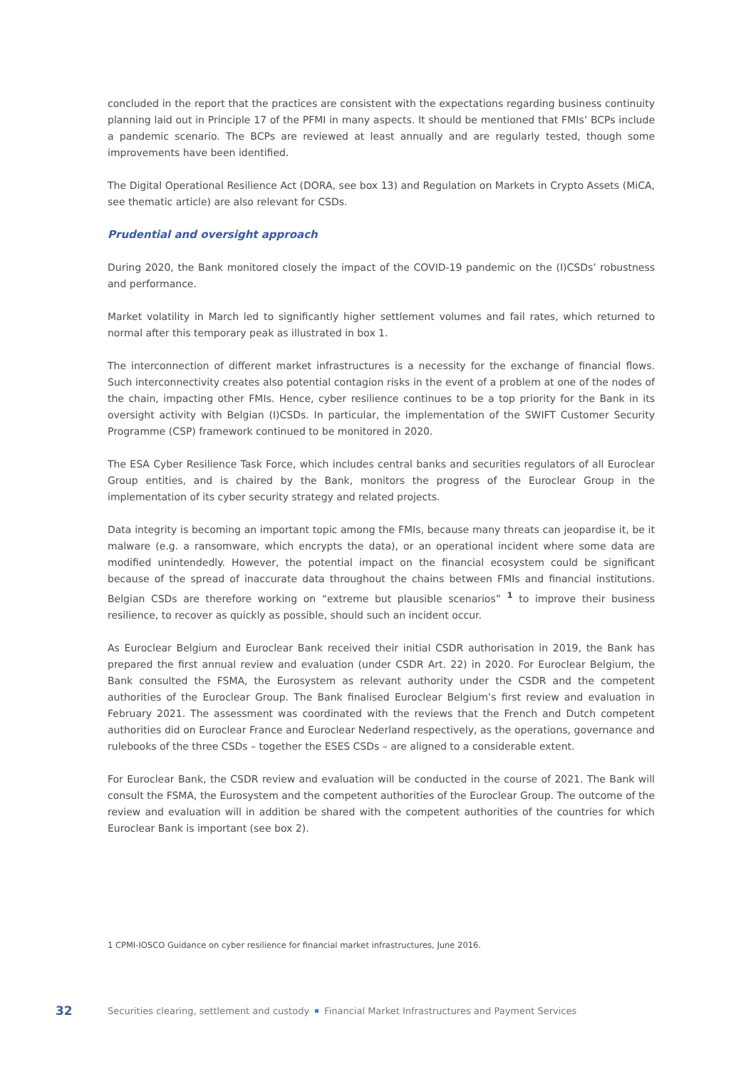concluded in the report that the practices are consistent with the expectations regarding business continuity planning laid out in Principle 17 of the PFMI in many aspects. It should be mentioned that FMIs’ BCPs include a pandemic scenario. The BCPs are reviewed at least annually and are regularly tested, though some improvements have been identified.
The Digital Operational Resilience Act (DORA, see box 13) and Regulation on Markets in Crypto Assets (MiCA, see thematic article) are also relevant for CSDs.
Prudential and oversight approach
During 2020, the Bank monitored closely the impact of the COVID-19 pandemic on the (I)CSDs’ robustness and performance.
Market volatility in March led to significantly higher settlement volumes and fail rates, which returned to normal after this temporary peak as illustrated in box 1.
The interconnection of different market infrastructures is a necessity for the exchange of financial flows. Such interconnectivity creates also potential contagion risks in the event of a problem at one of the nodes of the chain, impacting other FMIs. Hence, cyber resilience continues to be a top priority for the Bank in its oversight activity with Belgian (I)CSDs. In particular, the implementation of the SWIFT Customer Security Programme (CSP) framework continued to be monitored in 2020.
The ESA Cyber Resilience Task Force, which includes central banks and securities regulators of all Euroclear Group entities, and is chaired by the Bank, monitors the progress of the Euroclear Group in the implementation of its cyber security strategy and related projects.
Data integrity is becoming an important topic among the FMIs, because many threats can jeopardise it, be it malware (e.g. a ransomware, which encrypts the data), or an operational incident where some data are modified unintendedly. However, the potential impact on the financial ecosystem could be significant because of the spread of inaccurate data throughout the chains between FMIs and financial institutions. Belgian CSDs are therefore working on “extreme but plausible scenarios” <sup>1</sup> to improve their business resilience, to recover as quickly as possible, should such an incident occur.
As Euroclear Belgium and Euroclear Bank received their initial CSDR authorisation in 2019, the Bank has prepared the first annual review and evaluation (under CSDR Art. 22) in 2020. For Euroclear Belgium, the Bank consulted the FSMA, the Eurosystem as relevant authority under the CSDR and the competent authorities of the Euroclear Group. The Bank finalised Euroclear Belgium’s first review and evaluation in February 2021. The assessment was coordinated with the reviews that the French and Dutch competent authorities did on Euroclear France and Euroclear Nederland respectively, as the operations, governance and rulebooks of the three CSDs – together the ESES CSDs – are aligned to a considerable extent.
For Euroclear Bank, the CSDR review and evaluation will be conducted in the course of 2021. The Bank will consult the FSMA, the Eurosystem and the competent authorities of the Euroclear Group. The outcome of the review and evaluation will in addition be shared with the competent authorities of the countries for which Euroclear Bank is important (see box 2).
1 CPMI-IOSCO Guidance on cyber resilience for financial market infrastructures, June 2016.
32 Securities clearing, settlement and custody Financial Market Infrastructures and Payment Services